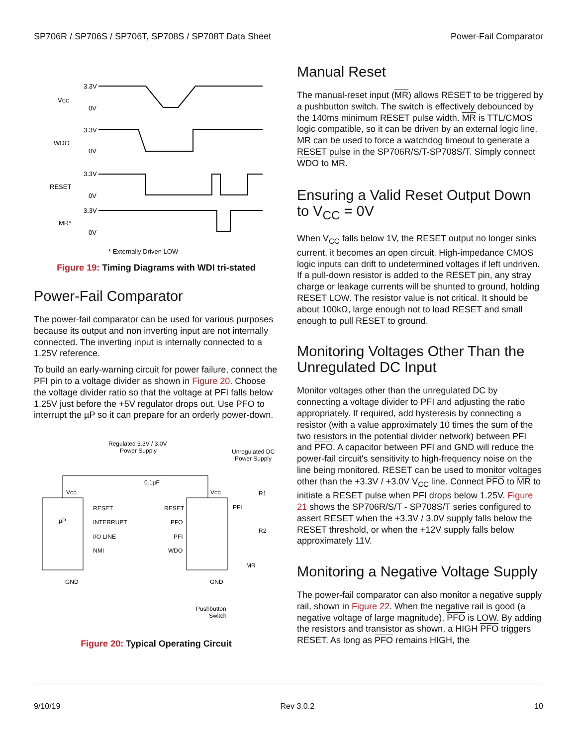SP706R / SP706S / SP706T, SP708S / SP708T Data Sheet Power-Fail Comparator
VCC
WDO
RESET
MR*
3.3V
0V
3.3V
0V
3.3V
0V
3.3V
0V
* Externally Driven LOW
Figure 19: Timing Diagrams with WDI tri-stated
Power-Fail Comparator
The power-fail comparator can be used for various purposes because its output and non inverting input are not internally connected. The inverting input is internally connected to a 1.25V reference.
To build an early-warning circuit for power failure, connect the PFI pin to a voltage divider as shown in Figure 20. Choose the voltage divider ratio so that the voltage at PFI falls below 1.25V just before the +5V regulator drops out. Use PFO to interrupt the µP so it can prepare for an orderly power-down.
Regulated 3.3V / 3.0V
Power Supply
Unregulated DC
Power Supply
µP
VCC
VCC
RESET
RESET
INTERRUPT
PFO
I/O LINE
PFI
NMI
WDO
0.1µF
R1
R2
PFI
MR
GND
GND
Pushbutton
Switch
Figure 20: Typical Operating Circuit
Manual Reset
The manual-reset input (MR) allows RESET to be triggered by a pushbutton switch. The switch is effectively debounced by the 140ms minimum RESET pulse width. MR is TTL/CMOS logic compatible, so it can be driven by an external logic line. MR can be used to force a watchdog timeout to generate a RESET pulse in the SP706R/S/T-SP708S/T. Simply connect WDO to MR.
Ensuring a Valid Reset Output Down to V<sub>CC</sub> = 0V
When V<sub>CC</sub> falls below 1V, the RESET output no longer sinks current, it becomes an open circuit. High-impedance CMOS logic inputs can drift to undetermined voltages if left undriven. If a pull-down resistor is added to the RESET pin, any stray charge or leakage currents will be shunted to ground, holding RESET LOW. The resistor value is not critical. It should be about 100kΩ, large enough not to load RESET and small enough to pull RESET to ground.
Monitoring Voltages Other Than the Unregulated DC Input
Monitor voltages other than the unregulated DC by connecting a voltage divider to PFI and adjusting the ratio appropriately. If required, add hysteresis by connecting a resistor (with a value approximately 10 times the sum of the two resistors in the potential divider network) between PFI and PFO. A capacitor between PFI and GND will reduce the power-fail circuit's sensitivity to high-frequency noise on the line being monitored. RESET can be used to monitor voltages other than the +3.3V / +3.0V V<sub>CC</sub> line. Connect PFO to MR to initiate a RESET pulse when PFI drops below 1.25V. Figure 21 shows the SP706R/S/T - SP708S/T series configured to assert RESET when the +3.3V / 3.0V supply falls below the RESET threshold, or when the +12V supply falls below approximately 11V.
Monitoring a Negative Voltage Supply
The power-fail comparator can also monitor a negative supply rail, shown in Figure 22. When the negative rail is good (a negative voltage of large magnitude), PFO is LOW. By adding the resistors and transistor as shown, a HIGH PFO triggers RESET. As long as PFO remains HIGH, the
9/10/19 Rev 3.0.2 10